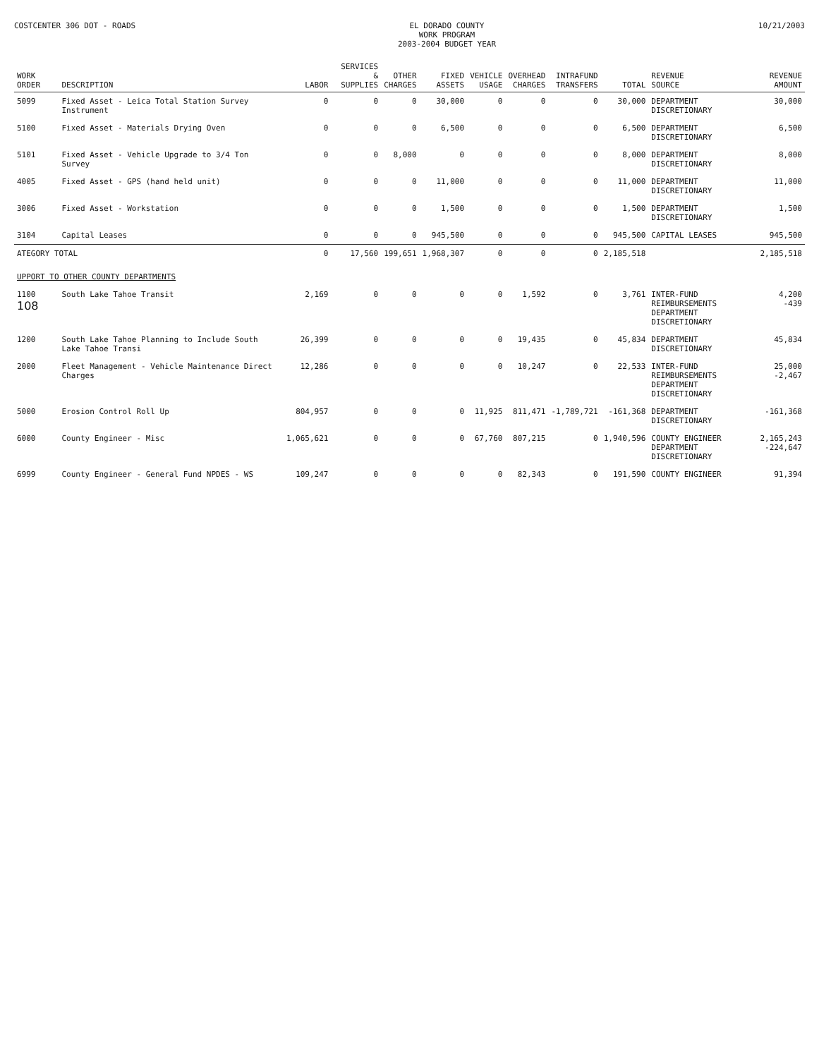COSTCENTER 306 DOT - ROADS EL DORADO COUNTY
WORK PROGRAM
2003-2004 BUDGET YEAR
10/21/2003
| WORK ORDER | DESCRIPTION | LABOR | SERVICES & SUPPLIES | OTHER CHARGES | FIXED ASSETS | VEHICLE USAGE | OVERHEAD CHARGES | INTRAFUND TRANSFERS | TOTAL | REVENUE SOURCE | REVENUE AMOUNT |
| --- | --- | --- | --- | --- | --- | --- | --- | --- | --- | --- | --- |
| 5099 | Fixed Asset - Leica Total Station Survey Instrument | 0 | 0 | 0 | 30,000 | 0 | 0 | 0 | 30,000 | DEPARTMENT DISCRETIONARY | 30,000 |
| 5100 | Fixed Asset - Materials Drying Oven | 0 | 0 | 0 | 6,500 | 0 | 0 | 0 | 6,500 | DEPARTMENT DISCRETIONARY | 6,500 |
| 5101 | Fixed Asset - Vehicle Upgrade to 3/4 Ton Survey | 0 | 0 | 8,000 | 0 | 0 | 0 | 0 | 8,000 | DEPARTMENT DISCRETIONARY | 8,000 |
| 4005 | Fixed Asset - GPS (hand held unit) | 0 | 0 | 0 | 11,000 | 0 | 0 | 0 | 11,000 | DEPARTMENT DISCRETIONARY | 11,000 |
| 3006 | Fixed Asset - Workstation | 0 | 0 | 0 | 1,500 | 0 | 0 | 0 | 1,500 | DEPARTMENT DISCRETIONARY | 1,500 |
| 3104 | Capital Leases | 0 | 0 | 0 | 945,500 | 0 | 0 | 0 | 945,500 | CAPITAL LEASES | 945,500 |
| ATEGORY TOTAL | | 0 | 17,560 | 199,651 | 1,968,307 | 0 | 0 | 0 | 2,185,518 | | 2,185,518 |
| UPPORT TO OTHER COUNTY DEPARTMENTS | | | | | | | | | | | |
| 1100 108 | South Lake Tahoe Transit | 2,169 | 0 | 0 | 0 | 0 | 1,592 | 0 | 3,761 | INTER-FUND REIMBURSEMENTS DEPARTMENT DISCRETIONARY | 4,200 -439 |
| 1200 | South Lake Tahoe Planning to Include South Lake Tahoe Transi | 26,399 | 0 | 0 | 0 | 0 | 19,435 | 0 | 45,834 | DEPARTMENT DISCRETIONARY | 45,834 |
| 2000 | Fleet Management - Vehicle Maintenance Direct Charges | 12,286 | 0 | 0 | 0 | 0 | 10,247 | 0 | 22,533 | INTER-FUND REIMBURSEMENTS DEPARTMENT DISCRETIONARY | 25,000 -2,467 |
| 5000 | Erosion Control Roll Up | 804,957 | 0 | 0 | 0 | 11,925 | 811,471 | -1,789,721 | -161,368 | DEPARTMENT DISCRETIONARY | -161,368 |
| 6000 | County Engineer - Misc | 1,065,621 | 0 | 0 | 0 | 67,760 | 807,215 | 0 | 1,940,596 | COUNTY ENGINEER DEPARTMENT DISCRETIONARY | 2,165,243 -224,647 |
| 6999 | County Engineer - General Fund NPDES - WS | 109,247 | 0 | 0 | 0 | 0 | 82,343 | 0 | 191,590 | COUNTY ENGINEER | 91,394 |